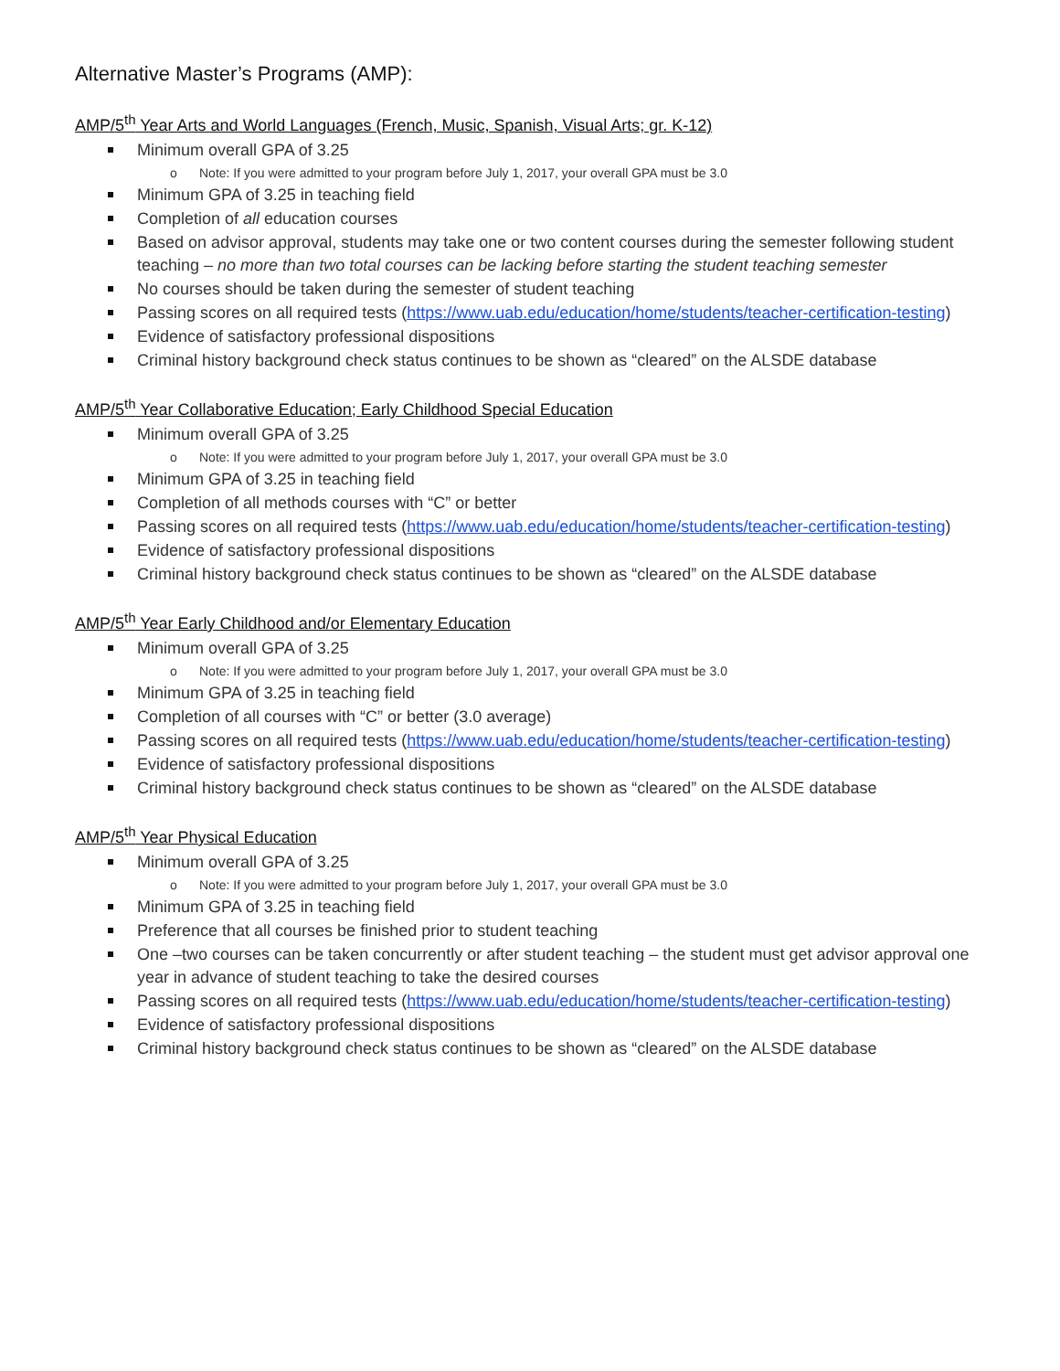Alternative Master’s Programs (AMP):
AMP/5<sup>th</sup> Year Arts and World Languages (French, Music, Spanish, Visual Arts; gr. K-12)
Minimum overall GPA of 3.25
o Note: If you were admitted to your program before July 1, 2017, your overall GPA must be 3.0
Minimum GPA of 3.25 in teaching field
Completion of all education courses
Based on advisor approval, students may take one or two content courses during the semester following student teaching – no more than two total courses can be lacking before starting the student teaching semester
No courses should be taken during the semester of student teaching
Passing scores on all required tests (https://www.uab.edu/education/home/students/teacher-certification-testing)
Evidence of satisfactory professional dispositions
Criminal history background check status continues to be shown as “cleared” on the ALSDE database
AMP/5<sup>th</sup> Year Collaborative Education; Early Childhood Special Education
Minimum overall GPA of 3.25
o Note: If you were admitted to your program before July 1, 2017, your overall GPA must be 3.0
Minimum GPA of 3.25 in teaching field
Completion of all methods courses with “C” or better
Passing scores on all required tests (https://www.uab.edu/education/home/students/teacher-certification-testing)
Evidence of satisfactory professional dispositions
Criminal history background check status continues to be shown as “cleared” on the ALSDE database
AMP/5<sup>th</sup> Year Early Childhood and/or Elementary Education
Minimum overall GPA of 3.25
o Note: If you were admitted to your program before July 1, 2017, your overall GPA must be 3.0
Minimum GPA of 3.25 in teaching field
Completion of all courses with “C” or better (3.0 average)
Passing scores on all required tests (https://www.uab.edu/education/home/students/teacher-certification-testing)
Evidence of satisfactory professional dispositions
Criminal history background check status continues to be shown as “cleared” on the ALSDE database
AMP/5<sup>th</sup> Year Physical Education
Minimum overall GPA of 3.25
o Note: If you were admitted to your program before July 1, 2017, your overall GPA must be 3.0
Minimum GPA of 3.25 in teaching field
Preference that all courses be finished prior to student teaching
One –two courses can be taken concurrently or after student teaching – the student must get advisor approval one year in advance of student teaching to take the desired courses
Passing scores on all required tests (https://www.uab.edu/education/home/students/teacher-certification-testing)
Evidence of satisfactory professional dispositions
Criminal history background check status continues to be shown as “cleared” on the ALSDE database